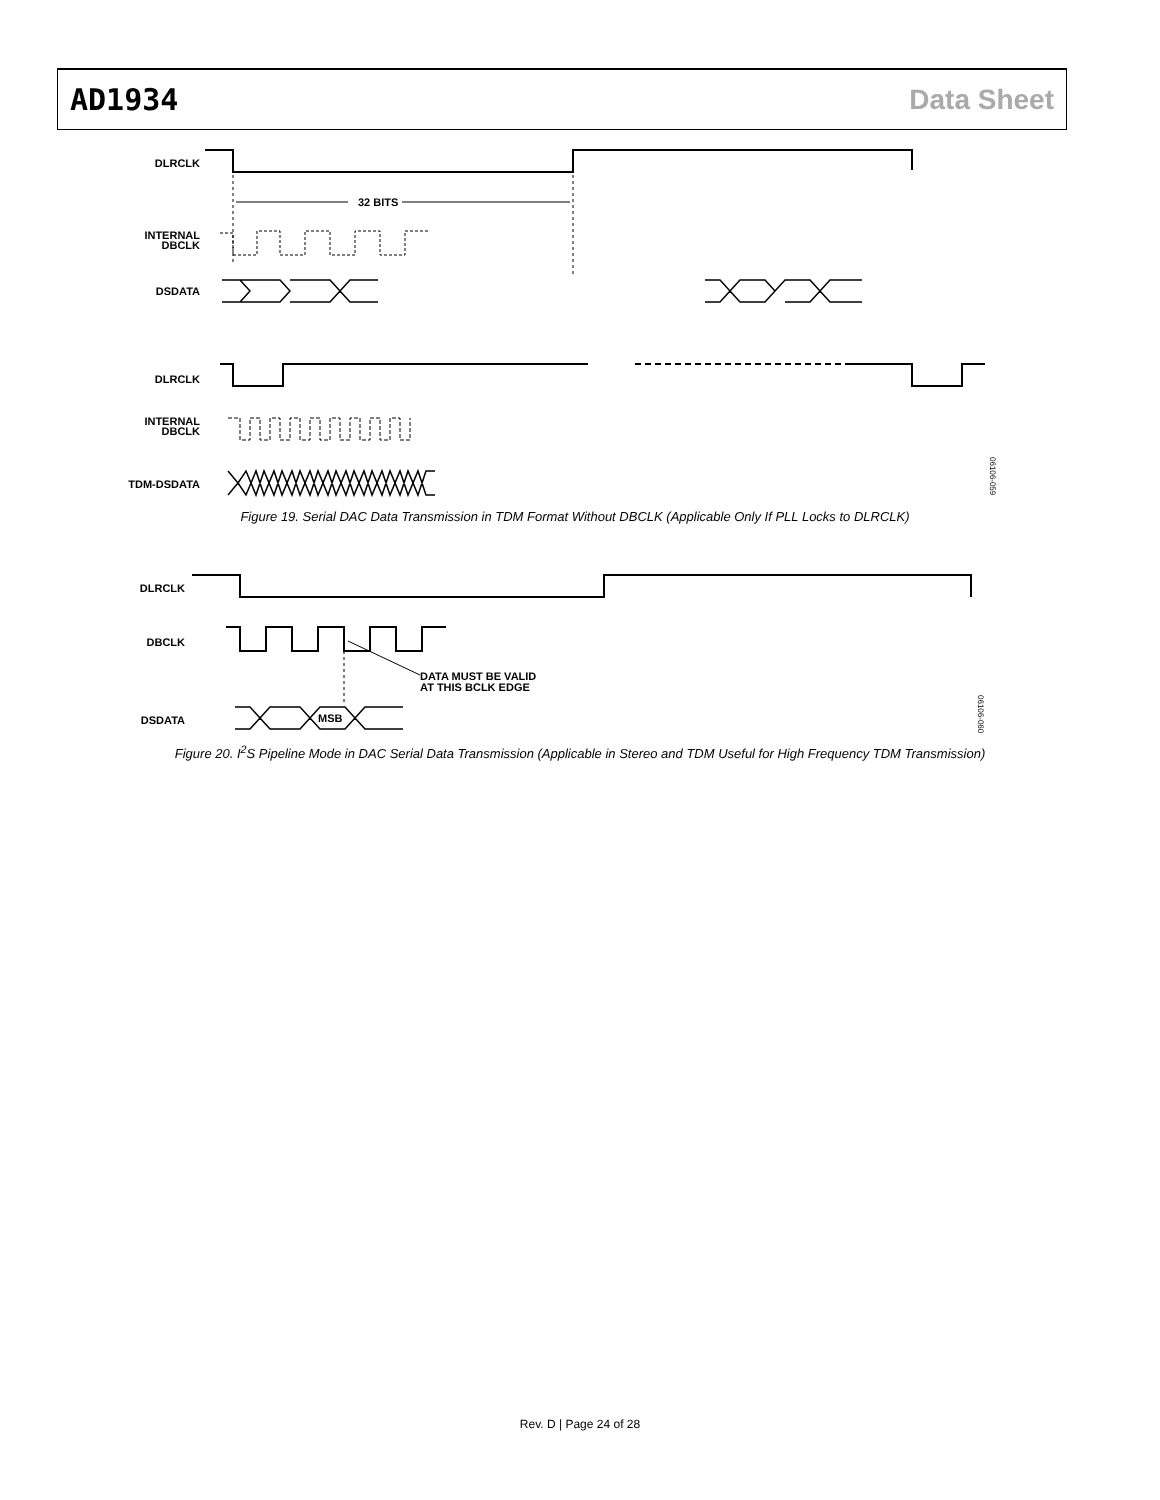AD1934 Data Sheet
DLRCLK
32 BITS
INTERNAL
DBCLK
DSDATA
DLRCLK
INTERNAL
DBCLK
TDM-DSDATA
06106-059
Figure 19. Serial DAC Data Transmission in TDM Format Without DBCLK (Applicable Only If PLL Locks to DLRCLK)
DLRCLK
DBCLK
DATA MUST BE VALID
AT THIS BCLK EDGE
DSDATA
MSB
06106-060
Figure 20. I<sup>2</sup>S Pipeline Mode in DAC Serial Data Transmission (Applicable in Stereo and TDM Useful for High Frequency TDM Transmission)
Rev. D | Page 24 of 28